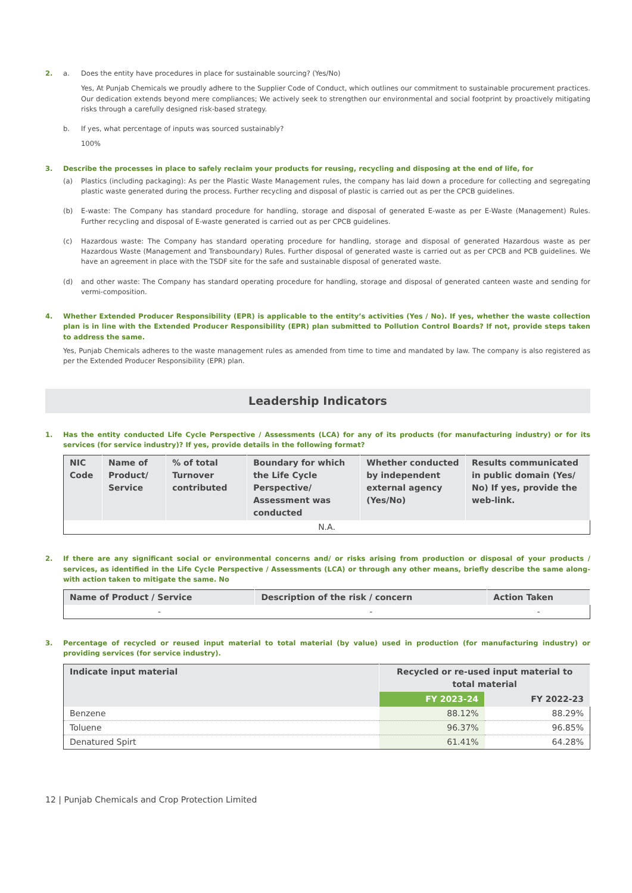2. a. Does the entity have procedures in place for sustainable sourcing? (Yes/No)
Yes, At Punjab Chemicals we proudly adhere to the Supplier Code of Conduct, which outlines our commitment to sustainable procurement practices. Our dedication extends beyond mere compliances; We actively seek to strengthen our environmental and social footprint by proactively mitigating risks through a carefully designed risk-based strategy.
b. If yes, what percentage of inputs was sourced sustainably?
100%
3. Describe the processes in place to safely reclaim your products for reusing, recycling and disposing at the end of life, for
(a) Plastics (including packaging): As per the Plastic Waste Management rules, the company has laid down a procedure for collecting and segregating plastic waste generated during the process. Further recycling and disposal of plastic is carried out as per the CPCB guidelines.
(b) E-waste: The Company has standard procedure for handling, storage and disposal of generated E-waste as per E-Waste (Management) Rules. Further recycling and disposal of E-waste generated is carried out as per CPCB guidelines.
(c) Hazardous waste: The Company has standard operating procedure for handling, storage and disposal of generated Hazardous waste as per Hazardous Waste (Management and Transboundary) Rules. Further disposal of generated waste is carried out as per CPCB and PCB guidelines. We have an agreement in place with the TSDF site for the safe and sustainable disposal of generated waste.
(d) and other waste: The Company has standard operating procedure for handling, storage and disposal of generated canteen waste and sending for vermi-composition.
4. Whether Extended Producer Responsibility (EPR) is applicable to the entity’s activities (Yes / No). If yes, whether the waste collection plan is in line with the Extended Producer Responsibility (EPR) plan submitted to Pollution Control Boards? If not, provide steps taken to address the same.
Yes, Punjab Chemicals adheres to the waste management rules as amended from time to time and mandated by law. The company is also registered as per the Extended Producer Responsibility (EPR) plan.
Leadership Indicators
1. Has the entity conducted Life Cycle Perspective / Assessments (LCA) for any of its products (for manufacturing industry) or for its services (for service industry)? If yes, provide details in the following format?
| NIC Code | Name of Product/ Service | % of total Turnover contributed | Boundary for which the Life Cycle Perspective/ Assessment was conducted | Whether conducted by independent external agency (Yes/No) | Results communicated in public domain (Yes/ No) If yes, provide the web-link. |
| --- | --- | --- | --- | --- | --- |
| N.A. | | | | | |
2. If there are any significant social or environmental concerns and/ or risks arising from production or disposal of your products / services, as identified in the Life Cycle Perspective / Assessments (LCA) or through any other means, briefly describe the same along-with action taken to mitigate the same. No
| Name of Product / Service | Description of the risk / concern | Action Taken |
| --- | --- | --- |
| - | - | - |
3. Percentage of recycled or reused input material to total material (by value) used in production (for manufacturing industry) or providing services (for service industry).
| Indicate input material | Recycled or re-used input material to total material | |
| --- | --- | --- |
| | FY 2023-24 | FY 2022-23 |
| Benzene | 88.12% | 88.29% |
| Toluene | 96.37% | 96.85% |
| Denatured Spirt | 61.41% | 64.28% |
12 | Punjab Chemicals and Crop Protection Limited